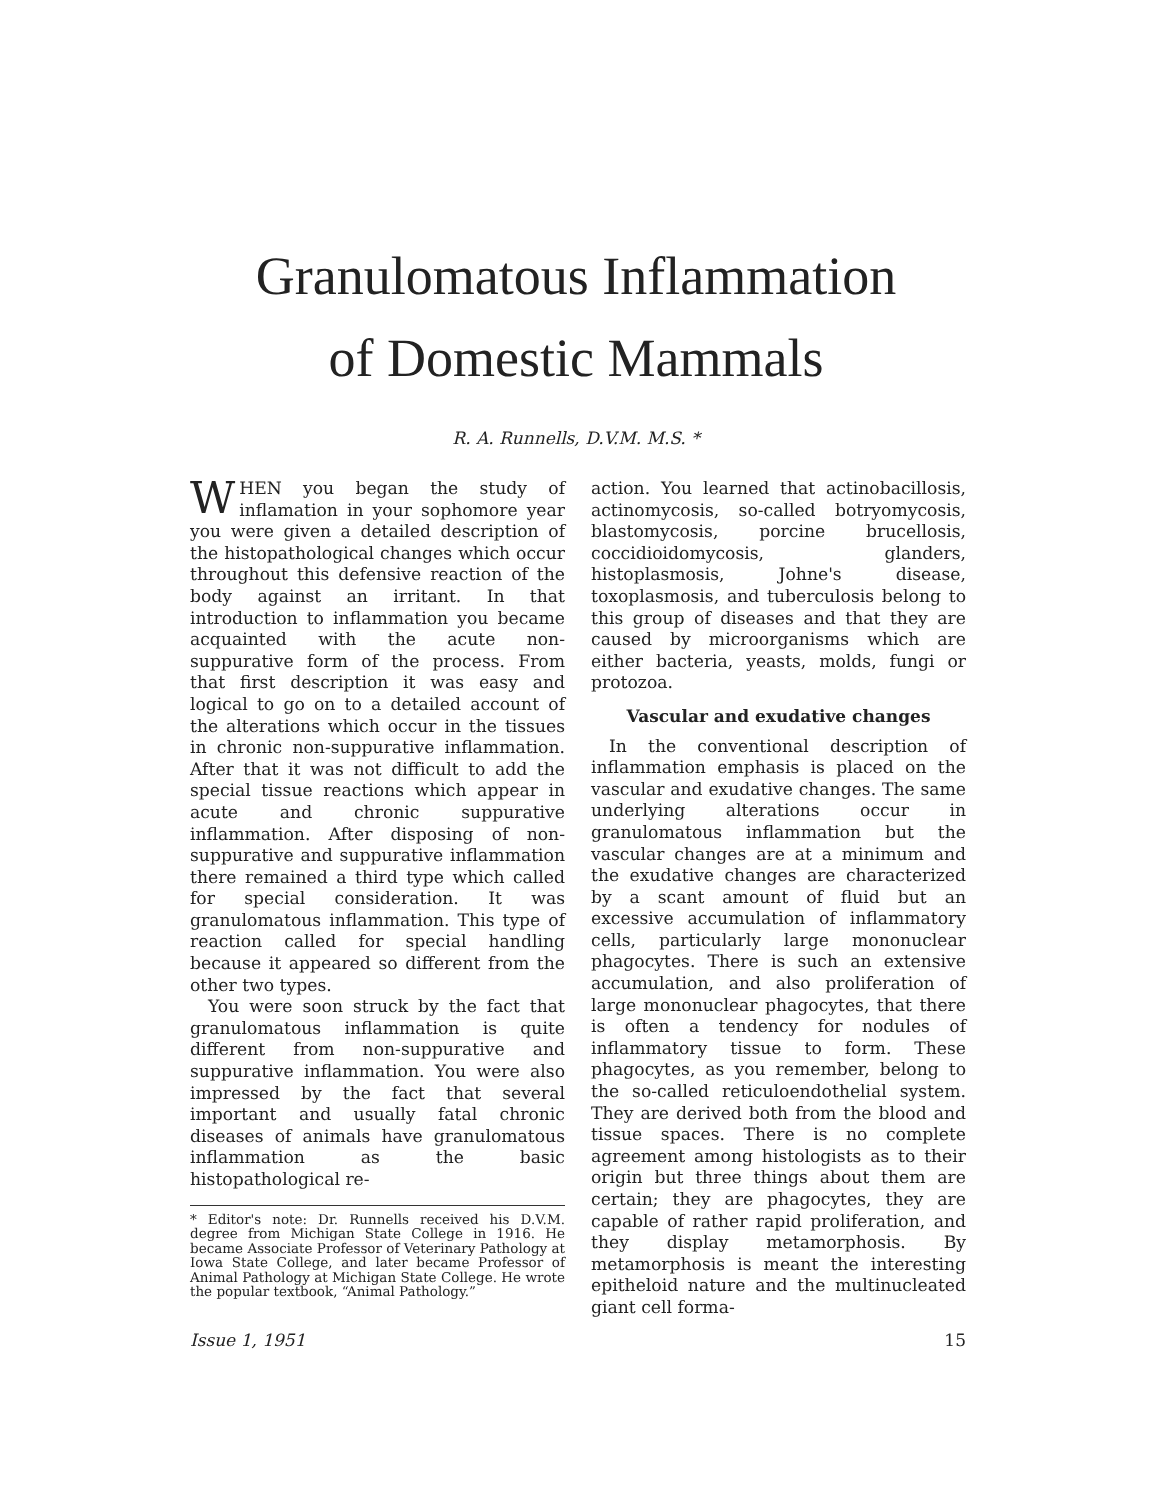Granulomatous Inflammation
of Domestic Mammals
R. A. Runnells, D.V.M. M.S. *
WHEN you began the study of inflamation in your sophomore year you were given a detailed description of the histopathological changes which occur throughout this defensive reaction of the body against an irritant. In that introduction to inflammation you became acquainted with the acute non-suppurative form of the process. From that first description it was easy and logical to go on to a detailed account of the alterations which occur in the tissues in chronic non-suppurative inflammation. After that it was not difficult to add the special tissue reactions which appear in acute and chronic suppurative inflammation. After disposing of non-suppurative and suppurative inflammation there remained a third type which called for special consideration. It was granulomatous inflammation. This type of reaction called for special handling because it appeared so different from the other two types.
You were soon struck by the fact that granulomatous inflammation is quite different from non-suppurative and suppurative inflammation. You were also impressed by the fact that several important and usually fatal chronic diseases of animals have granulomatous inflammation as the basic histopathological re-
* Editor's note: Dr. Runnells received his D.V.M. degree from Michigan State College in 1916. He became Associate Professor of Veterinary Pathology at Iowa State College, and later became Professor of Animal Pathology at Michigan State College. He wrote the popular textbook, “Animal Pathology.”
action. You learned that actinobacillosis, actinomycosis, so-called botryomycosis, blastomycosis, porcine brucellosis, coccidioidomycosis, glanders, histoplasmosis, Johne's disease, toxoplasmosis, and tuberculosis belong to this group of diseases and that they are caused by microorganisms which are either bacteria, yeasts, molds, fungi or protozoa.
Vascular and exudative changes
In the conventional description of inflammation emphasis is placed on the vascular and exudative changes. The same underlying alterations occur in granulomatous inflammation but the vascular changes are at a minimum and the exudative changes are characterized by a scant amount of fluid but an excessive accumulation of inflammatory cells, particularly large mononuclear phagocytes. There is such an extensive accumulation, and also proliferation of large mononuclear phagocytes, that there is often a tendency for nodules of inflammatory tissue to form. These phagocytes, as you remember, belong to the so-called reticuloendothelial system. They are derived both from the blood and tissue spaces. There is no complete agreement among histologists as to their origin but three things about them are certain; they are phagocytes, they are capable of rather rapid proliferation, and they display metamorphosis. By metamorphosis is meant the interesting epitheloid nature and the multinucleated giant cell forma-
Issue 1, 1951 15